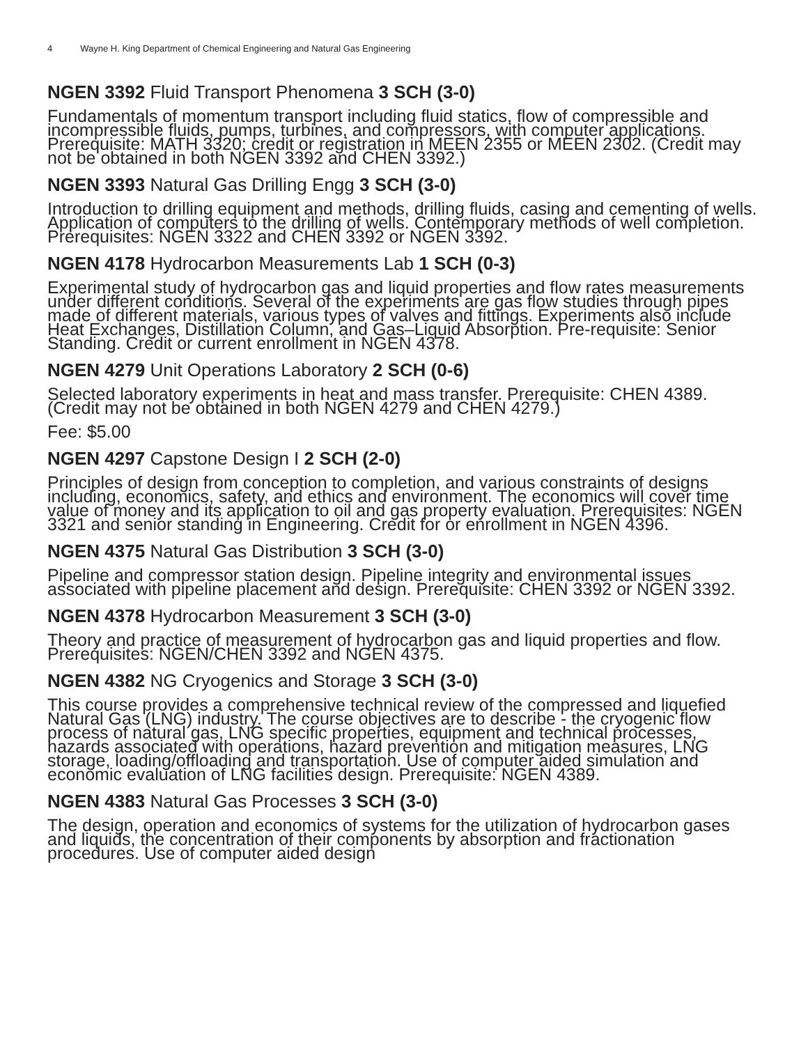4 Wayne H. King Department of Chemical Engineering and Natural Gas Engineering
NGEN 3392 Fluid Transport Phenomena 3 SCH (3-0)
Fundamentals of momentum transport including fluid statics, flow of compressible and incompressible fluids, pumps, turbines, and compressors, with computer applications. Prerequisite: MATH 3320; credit or registration in MEEN 2355 or MEEN 2302. (Credit may not be obtained in both NGEN 3392 and CHEN 3392.)
NGEN 3393 Natural Gas Drilling Engg 3 SCH (3-0)
Introduction to drilling equipment and methods, drilling fluids, casing and cementing of wells. Application of computers to the drilling of wells. Contemporary methods of well completion. Prerequisites: NGEN 3322 and CHEN 3392 or NGEN 3392.
NGEN 4178 Hydrocarbon Measurements Lab 1 SCH (0-3)
Experimental study of hydrocarbon gas and liquid properties and flow rates measurements under different conditions. Several of the experiments are gas flow studies through pipes made of different materials, various types of valves and fittings. Experiments also include Heat Exchanges, Distillation Column, and Gas–Liquid Absorption. Pre-requisite: Senior Standing. Credit or current enrollment in NGEN 4378.
NGEN 4279 Unit Operations Laboratory 2 SCH (0-6)
Selected laboratory experiments in heat and mass transfer. Prerequisite: CHEN 4389. (Credit may not be obtained in both NGEN 4279 and CHEN 4279.)
Fee: $5.00
NGEN 4297 Capstone Design I 2 SCH (2-0)
Principles of design from conception to completion, and various constraints of designs including, economics, safety, and ethics and environment. The economics will cover time value of money and its application to oil and gas property evaluation. Prerequisites: NGEN 3321 and senior standing in Engineering. Credit for or enrollment in NGEN 4396.
NGEN 4375 Natural Gas Distribution 3 SCH (3-0)
Pipeline and compressor station design. Pipeline integrity and environmental issues associated with pipeline placement and design. Prerequisite: CHEN 3392 or NGEN 3392.
NGEN 4378 Hydrocarbon Measurement 3 SCH (3-0)
Theory and practice of measurement of hydrocarbon gas and liquid properties and flow. Prerequisites: NGEN/CHEN 3392 and NGEN 4375.
NGEN 4382 NG Cryogenics and Storage 3 SCH (3-0)
This course provides a comprehensive technical review of the compressed and liquefied Natural Gas (LNG) industry. The course objectives are to describe - the cryogenic flow process of natural gas, LNG specific properties, equipment and technical processes, hazards associated with operations, hazard prevention and mitigation measures, LNG storage, loading/offloading and transportation. Use of computer aided simulation and economic evaluation of LNG facilities design. Prerequisite: NGEN 4389.
NGEN 4383 Natural Gas Processes 3 SCH (3-0)
The design, operation and economics of systems for the utilization of hydrocarbon gases and liquids, the concentration of their components by absorption and fractionation procedures. Use of computer aided design